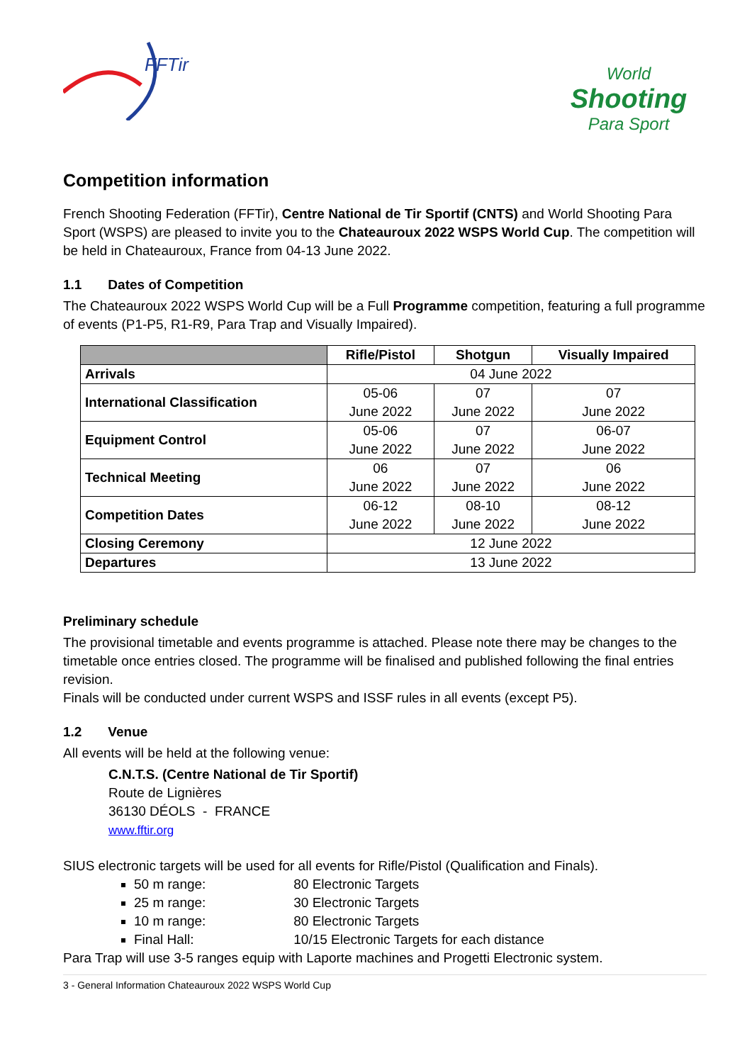FFTir
World
Shooting
Para Sport
Competition information
French Shooting Federation (FFTir), Centre National de Tir Sportif (CNTS) and World Shooting Para Sport (WSPS) are pleased to invite you to the Chateauroux 2022 WSPS World Cup. The competition will be held in Chateauroux, France from 04-13 June 2022.
1.1 Dates of Competition
The Chateauroux 2022 WSPS World Cup will be a Full Programme competition, featuring a full programme of events (P1-P5, R1-R9, Para Trap and Visually Impaired).
| | Rifle/Pistol | Shotgun | Visually Impaired |
| --- | --- | --- | --- |
| Arrivals | 04 June 2022 | | |
| International Classification | 05-06 June 2022 | 07 June 2022 | 07 June 2022 |
| Equipment Control | 05-06 June 2022 | 07 June 2022 | 06-07 June 2022 |
| Technical Meeting | 06 June 2022 | 07 June 2022 | 06 June 2022 |
| Competition Dates | 06-12 June 2022 | 08-10 June 2022 | 08-12 June 2022 |
| Closing Ceremony | 12 June 2022 | | |
| Departures | 13 June 2022 | | |
Preliminary schedule
The provisional timetable and events programme is attached. Please note there may be changes to the timetable once entries closed. The programme will be finalised and published following the final entries revision.
Finals will be conducted under current WSPS and ISSF rules in all events (except P5).
1.2 Venue
All events will be held at the following venue:
C.N.T.S. (Centre National de Tir Sportif)
Route de Lignières
36130 DÉOLS - FRANCE
www.fftir.org
SIUS electronic targets will be used for all events for Rifle/Pistol (Qualification and Finals).
50 m range: 80 Electronic Targets
25 m range: 30 Electronic Targets
10 m range: 80 Electronic Targets
Final Hall: 10/15 Electronic Targets for each distance
Para Trap will use 3-5 ranges equip with Laporte machines and Progetti Electronic system.
3 - General Information Chateauroux 2022 WSPS World Cup